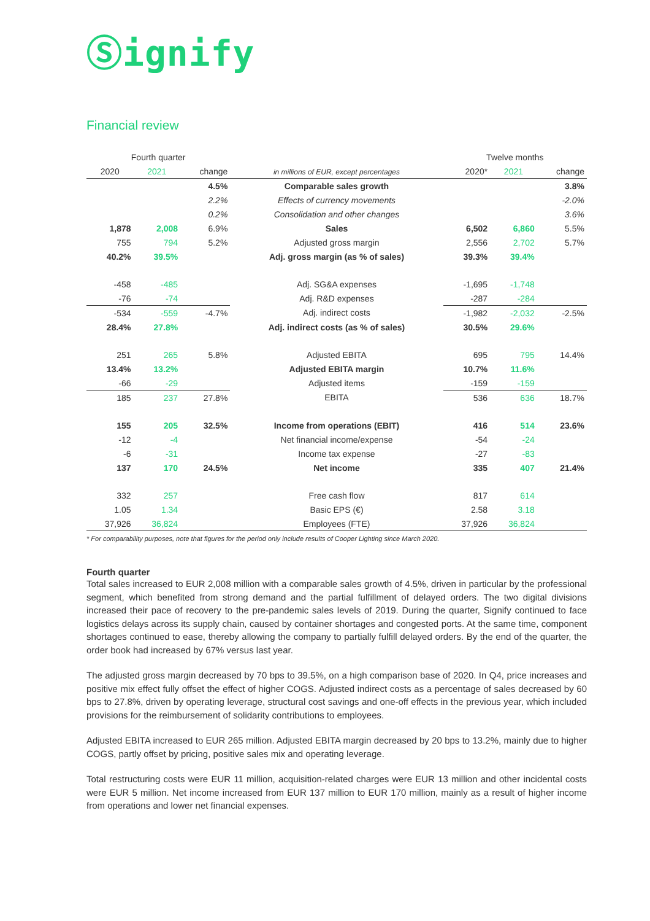Ⓢignify
Financial review
| Fourth quarter | | | | Twelve months | | |
| --- | --- | --- | --- | --- | --- | --- |
| 2020 | 2021 | change | in millions of EUR, except percentages | 2020* | 2021 | change |
| | | 4.5% | Comparable sales growth | | | 3.8% |
| | | 2.2% | Effects of currency movements | | | -2.0% |
| | | 0.2% | Consolidation and other changes | | | 3.6% |
| 1,878 | 2,008 | 6.9% | Sales | 6,502 | 6,860 | 5.5% |
| 755 | 794 | 5.2% | Adjusted gross margin | 2,556 | 2,702 | 5.7% |
| 40.2% | 39.5% | | Adj. gross margin (as % of sales) | 39.3% | 39.4% | |
| -458 | -485 | | Adj. SG&A expenses | -1,695 | -1,748 | |
| -76 | -74 | | Adj. R&D expenses | -287 | -284 | |
| -534 | -559 | -4.7% | Adj. indirect costs | -1,982 | -2,032 | -2.5% |
| 28.4% | 27.8% | | Adj. indirect costs (as % of sales) | 30.5% | 29.6% | |
| 251 | 265 | 5.8% | Adjusted EBITA | 695 | 795 | 14.4% |
| 13.4% | 13.2% | | Adjusted EBITA margin | 10.7% | 11.6% | |
| -66 | -29 | | Adjusted items | -159 | -159 | |
| 185 | 237 | 27.8% | EBITA | 536 | 636 | 18.7% |
| 155 | 205 | 32.5% | Income from operations (EBIT) | 416 | 514 | 23.6% |
| -12 | -4 | | Net financial income/expense | -54 | -24 | |
| -6 | -31 | | Income tax expense | -27 | -83 | |
| 137 | 170 | 24.5% | Net income | 335 | 407 | 21.4% |
| 332 | 257 | | Free cash flow | 817 | 614 | |
| 1.05 | 1.34 | | Basic EPS (€) | 2.58 | 3.18 | |
| 37,926 | 36,824 | | Employees (FTE) | 37,926 | 36,824 | |
* For comparability purposes, note that figures for the period only include results of Cooper Lighting since March 2020.
Fourth quarter
Total sales increased to EUR 2,008 million with a comparable sales growth of 4.5%, driven in particular by the professional segment, which benefited from strong demand and the partial fulfillment of delayed orders. The two digital divisions increased their pace of recovery to the pre-pandemic sales levels of 2019. During the quarter, Signify continued to face logistics delays across its supply chain, caused by container shortages and congested ports. At the same time, component shortages continued to ease, thereby allowing the company to partially fulfill delayed orders. By the end of the quarter, the order book had increased by 67% versus last year.
The adjusted gross margin decreased by 70 bps to 39.5%, on a high comparison base of 2020. In Q4, price increases and positive mix effect fully offset the effect of higher COGS. Adjusted indirect costs as a percentage of sales decreased by 60 bps to 27.8%, driven by operating leverage, structural cost savings and one-off effects in the previous year, which included provisions for the reimbursement of solidarity contributions to employees.
Adjusted EBITA increased to EUR 265 million. Adjusted EBITA margin decreased by 20 bps to 13.2%, mainly due to higher COGS, partly offset by pricing, positive sales mix and operating leverage.
Total restructuring costs were EUR 11 million, acquisition-related charges were EUR 13 million and other incidental costs were EUR 5 million. Net income increased from EUR 137 million to EUR 170 million, mainly as a result of higher income from operations and lower net financial expenses.